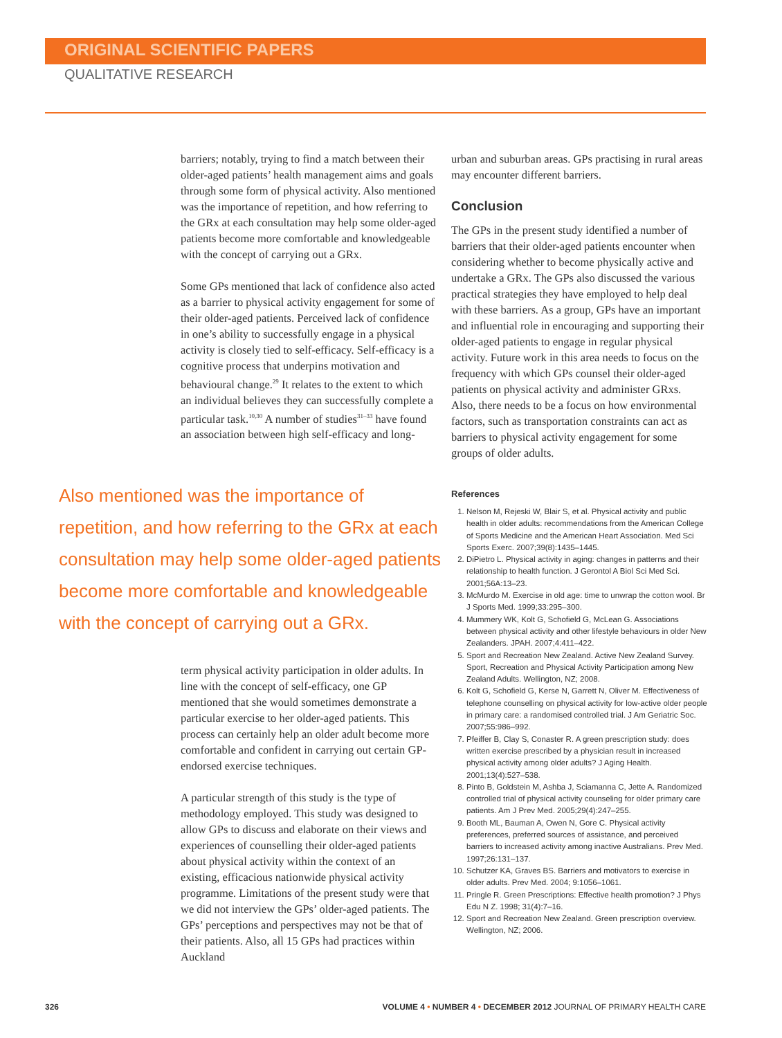ORIGINAL SCIENTIFIC PAPERS
QUALITATIVE RESEARCH
barriers; notably, trying to find a match between their older-aged patients’ health management aims and goals through some form of physical activity. Also mentioned was the importance of repetition, and how referring to the GRx at each consultation may help some older-aged patients become more comfortable and knowledgeable with the concept of carrying out a GRx.
Some GPs mentioned that lack of confidence also acted as a barrier to physical activity engagement for some of their older-aged patients. Perceived lack of confidence in one’s ability to successfully engage in a physical activity is closely tied to self-efficacy. Self-efficacy is a cognitive process that underpins motivation and behavioural change.<sup>29</sup> It relates to the extent to which an individual believes they can successfully complete a particular task.<sup>10,30</sup> A number of studies<sup>31–33</sup> have found an association between high self-efficacy and long-
Also mentioned was the importance of repetition, and how referring to the GRx at each consultation may help some older-aged patients become more comfortable and knowledgeable with the concept of carrying out a GRx.
term physical activity participation in older adults. In line with the concept of self-efficacy, one GP mentioned that she would sometimes demonstrate a particular exercise to her older-aged patients. This process can certainly help an older adult become more comfortable and confident in carrying out certain GP-endorsed exercise techniques.
A particular strength of this study is the type of methodology employed. This study was designed to allow GPs to discuss and elaborate on their views and experiences of counselling their older-aged patients about physical activity within the context of an existing, efficacious nationwide physical activity programme. Limitations of the present study were that we did not interview the GPs’ older-aged patients. The GPs’ perceptions and perspectives may not be that of their patients. Also, all 15 GPs had practices within Auckland
urban and suburban areas. GPs practising in rural areas may encounter different barriers.
Conclusion
The GPs in the present study identified a number of barriers that their older-aged patients encounter when considering whether to become physically active and undertake a GRx. The GPs also discussed the various practical strategies they have employed to help deal with these barriers. As a group, GPs have an important and influential role in encouraging and supporting their older-aged patients to engage in regular physical activity. Future work in this area needs to focus on the frequency with which GPs counsel their older-aged patients on physical activity and administer GRxs. Also, there needs to be a focus on how environmental factors, such as transportation constraints can act as barriers to physical activity engagement for some groups of older adults.
References
1. Nelson M, Rejeski W, Blair S, et al. Physical activity and public health in older adults: recommendations from the American College of Sports Medicine and the American Heart Association. Med Sci Sports Exerc. 2007;39(8):1435–1445.
2. DiPietro L. Physical activity in aging: changes in patterns and their relationship to health function. J Gerontol A Biol Sci Med Sci. 2001;56A:13–23.
3. McMurdo M. Exercise in old age: time to unwrap the cotton wool. Br J Sports Med. 1999;33:295–300.
4. Mummery WK, Kolt G, Schofield G, McLean G. Associations between physical activity and other lifestyle behaviours in older New Zealanders. JPAH. 2007;4:411–422.
5. Sport and Recreation New Zealand. Active New Zealand Survey. Sport, Recreation and Physical Activity Participation among New Zealand Adults. Wellington, NZ; 2008.
6. Kolt G, Schofield G, Kerse N, Garrett N, Oliver M. Effectiveness of telephone counselling on physical activity for low-active older people in primary care: a randomised controlled trial. J Am Geriatric Soc. 2007;55:986–992.
7. Pfeiffer B, Clay S, Conaster R. A green prescription study: does written exercise prescribed by a physician result in increased physical activity among older adults? J Aging Health. 2001;13(4):527–538.
8. Pinto B, Goldstein M, Ashba J, Sciamanna C, Jette A. Randomized controlled trial of physical activity counseling for older primary care patients. Am J Prev Med. 2005;29(4):247–255.
9. Booth ML, Bauman A, Owen N, Gore C. Physical activity preferences, preferred sources of assistance, and perceived barriers to increased activity among inactive Australians. Prev Med. 1997;26:131–137.
10. Schutzer KA, Graves BS. Barriers and motivators to exercise in older adults. Prev Med. 2004; 9:1056–1061.
11. Pringle R. Green Prescriptions: Effective health promotion? J Phys Edu N Z. 1998; 31(4):7–16.
12. Sport and Recreation New Zealand. Green prescription overview. Wellington, NZ; 2006.
326 VOLUME 4 • NUMBER 4 • DECEMBER 2012 JOURNAL OF PRIMARY HEALTH CARE